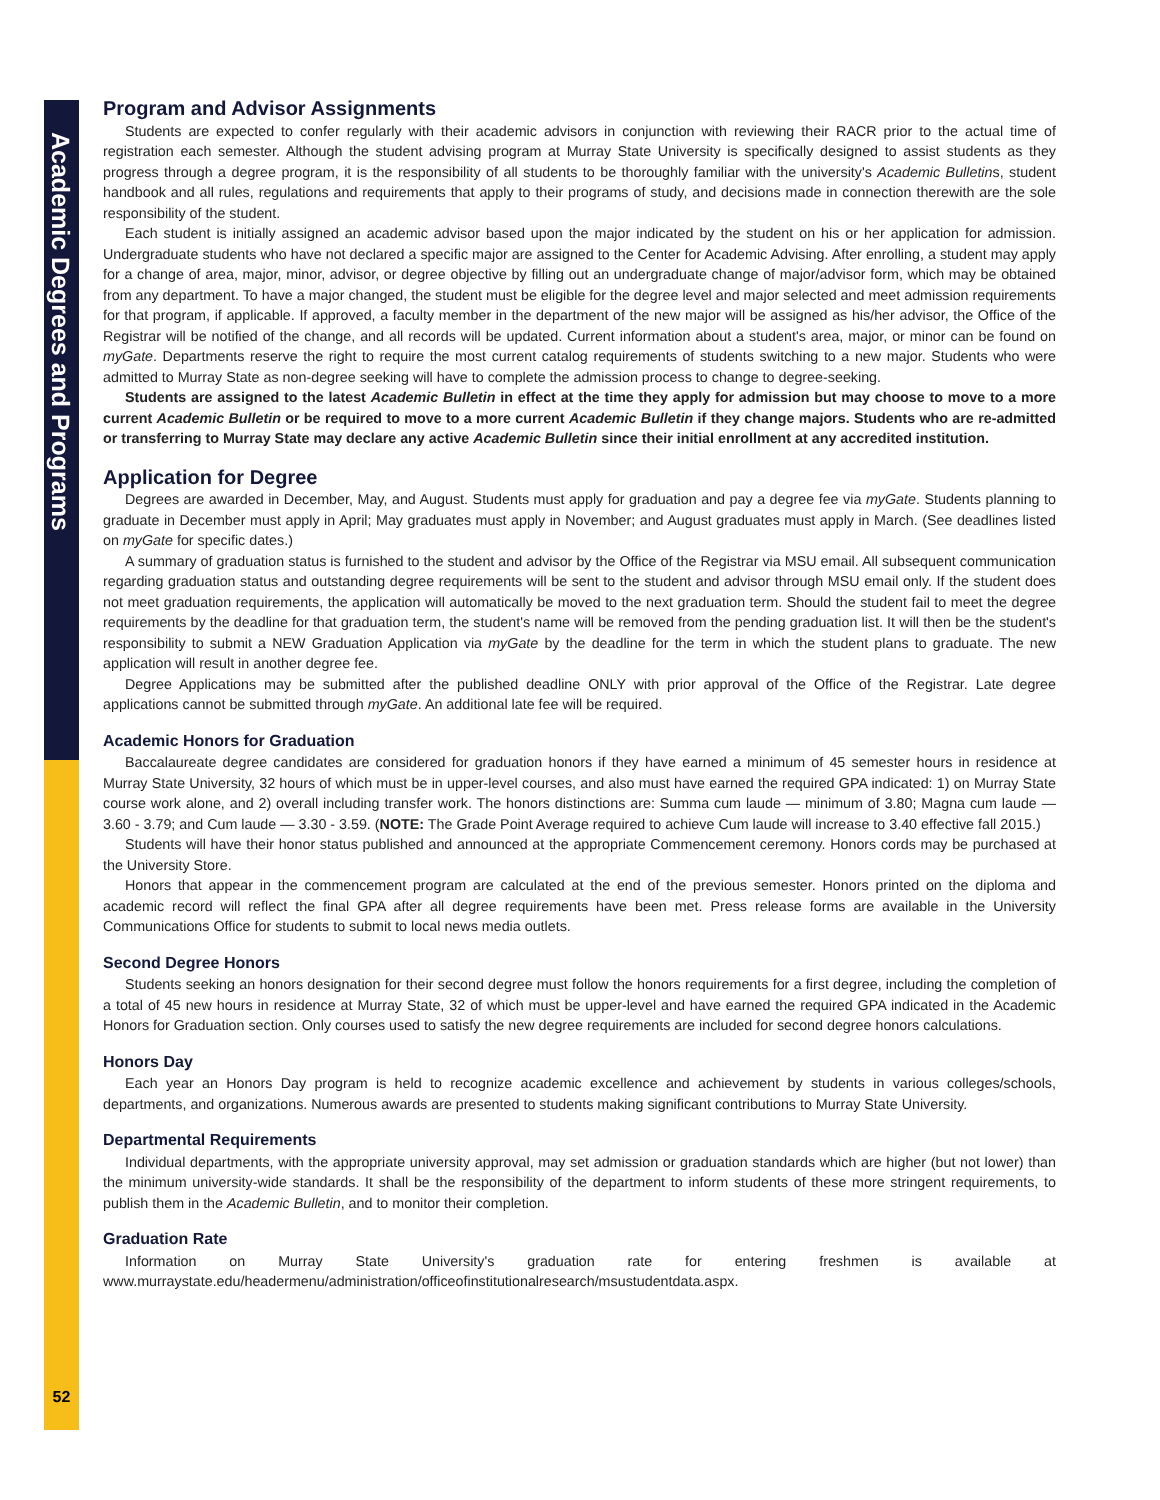Academic Degrees and Programs
52
Program and Advisor Assignments
Students are expected to confer regularly with their academic advisors in conjunction with reviewing their RACR prior to the actual time of registration each semester. Although the student advising program at Murray State University is specifically designed to assist students as they progress through a degree program, it is the responsibility of all students to be thoroughly familiar with the university's Academic Bulletins, student handbook and all rules, regulations and requirements that apply to their programs of study, and decisions made in connection therewith are the sole responsibility of the student.
Each student is initially assigned an academic advisor based upon the major indicated by the student on his or her application for admission. Undergraduate students who have not declared a specific major are assigned to the Center for Academic Advising. After enrolling, a student may apply for a change of area, major, minor, advisor, or degree objective by filling out an undergraduate change of major/advisor form, which may be obtained from any department. To have a major changed, the student must be eligible for the degree level and major selected and meet admission requirements for that program, if applicable. If approved, a faculty member in the department of the new major will be assigned as his/her advisor, the Office of the Registrar will be notified of the change, and all records will be updated. Current information about a student's area, major, or minor can be found on myGate. Departments reserve the right to require the most current catalog requirements of students switching to a new major. Students who were admitted to Murray State as non-degree seeking will have to complete the admission process to change to degree-seeking.
Students are assigned to the latest Academic Bulletin in effect at the time they apply for admission but may choose to move to a more current Academic Bulletin or be required to move to a more current Academic Bulletin if they change majors. Students who are re-admitted or transferring to Murray State may declare any active Academic Bulletin since their initial enrollment at any accredited institution.
Application for Degree
Degrees are awarded in December, May, and August. Students must apply for graduation and pay a degree fee via myGate. Students planning to graduate in December must apply in April; May graduates must apply in November; and August graduates must apply in March. (See deadlines listed on myGate for specific dates.)
A summary of graduation status is furnished to the student and advisor by the Office of the Registrar via MSU email. All subsequent communication regarding graduation status and outstanding degree requirements will be sent to the student and advisor through MSU email only. If the student does not meet graduation requirements, the application will automatically be moved to the next graduation term. Should the student fail to meet the degree requirements by the deadline for that graduation term, the student's name will be removed from the pending graduation list. It will then be the student's responsibility to submit a NEW Graduation Application via myGate by the deadline for the term in which the student plans to graduate. The new application will result in another degree fee.
Degree Applications may be submitted after the published deadline ONLY with prior approval of the Office of the Registrar. Late degree applications cannot be submitted through myGate. An additional late fee will be required.
Academic Honors for Graduation
Baccalaureate degree candidates are considered for graduation honors if they have earned a minimum of 45 semester hours in residence at Murray State University, 32 hours of which must be in upper-level courses, and also must have earned the required GPA indicated: 1) on Murray State course work alone, and 2) overall including transfer work. The honors distinctions are: Summa cum laude — minimum of 3.80; Magna cum laude — 3.60 - 3.79; and Cum laude — 3.30 - 3.59. (NOTE: The Grade Point Average required to achieve Cum laude will increase to 3.40 effective fall 2015.)
Students will have their honor status published and announced at the appropriate Commencement ceremony. Honors cords may be purchased at the University Store.
Honors that appear in the commencement program are calculated at the end of the previous semester. Honors printed on the diploma and academic record will reflect the final GPA after all degree requirements have been met. Press release forms are available in the University Communications Office for students to submit to local news media outlets.
Second Degree Honors
Students seeking an honors designation for their second degree must follow the honors requirements for a first degree, including the completion of a total of 45 new hours in residence at Murray State, 32 of which must be upper-level and have earned the required GPA indicated in the Academic Honors for Graduation section. Only courses used to satisfy the new degree requirements are included for second degree honors calculations.
Honors Day
Each year an Honors Day program is held to recognize academic excellence and achievement by students in various colleges/schools, departments, and organizations. Numerous awards are presented to students making significant contributions to Murray State University.
Departmental Requirements
Individual departments, with the appropriate university approval, may set admission or graduation standards which are higher (but not lower) than the minimum university-wide standards. It shall be the responsibility of the department to inform students of these more stringent requirements, to publish them in the Academic Bulletin, and to monitor their completion.
Graduation Rate
Information on Murray State University's graduation rate for entering freshmen is available at www.murraystate.edu/headermenu/administration/officeofinstitutionalresearch/msustudentdata.aspx.